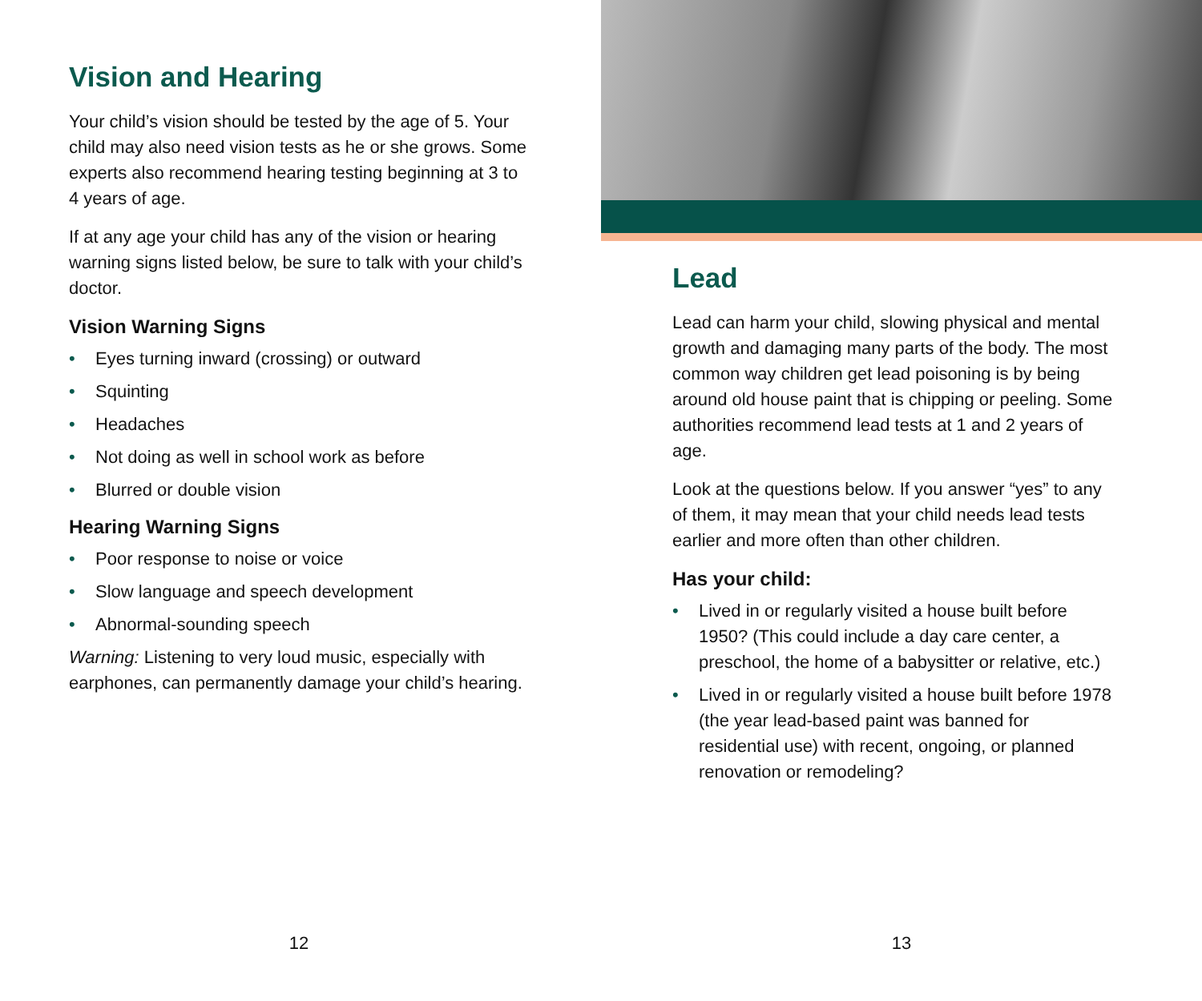Vision and Hearing
Your child’s vision should be tested by the age of 5. Your child may also need vision tests as he or she grows. Some experts also recommend hearing testing beginning at 3 to 4 years of age.
If at any age your child has any of the vision or hearing warning signs listed below, be sure to talk with your child’s doctor.
Vision Warning Signs
• Eyes turning inward (crossing) or outward
• Squinting
• Headaches
• Not doing as well in school work as before
• Blurred or double vision
Hearing Warning Signs
• Poor response to noise or voice
• Slow language and speech development
• Abnormal-sounding speech
Warning: Listening to very loud music, especially with earphones, can permanently damage your child’s hearing.
12
Lead
Lead can harm your child, slowing physical and mental growth and damaging many parts of the body. The most common way children get lead poisoning is by being around old house paint that is chipping or peeling. Some authorities recommend lead tests at 1 and 2 years of age.
Look at the questions below. If you answer “yes” to any of them, it may mean that your child needs lead tests earlier and more often than other children.
Has your child:
• Lived in or regularly visited a house built before 1950? (This could include a day care center, a preschool, the home of a babysitter or relative, etc.)
• Lived in or regularly visited a house built before 1978 (the year lead-based paint was banned for residential use) with recent, ongoing, or planned renovation or remodeling?
13